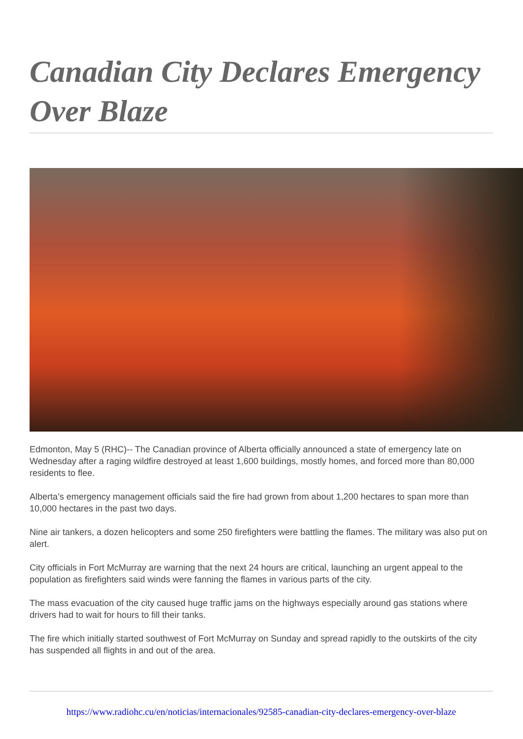Canadian City Declares Emergency Over Blaze
Edmonton, May 5 (RHC)-- The Canadian province of Alberta officially announced a state of emergency late on Wednesday after a raging wildfire destroyed at least 1,600 buildings, mostly homes, and forced more than 80,000 residents to flee.
Alberta’s emergency management officials said the fire had grown from about 1,200 hectares to span more than 10,000 hectares in the past two days.
Nine air tankers, a dozen helicopters and some 250 firefighters were battling the flames. The military was also put on alert.
City officials in Fort McMurray are warning that the next 24 hours are critical, launching an urgent appeal to the population as firefighters said winds were fanning the flames in various parts of the city.
The mass evacuation of the city caused huge traffic jams on the highways especially around gas stations where drivers had to wait for hours to fill their tanks.
The fire which initially started southwest of Fort McMurray on Sunday and spread rapidly to the outskirts of the city has suspended all flights in and out of the area.
https://www.radiohc.cu/en/noticias/internacionales/92585-canadian-city-declares-emergency-over-blaze